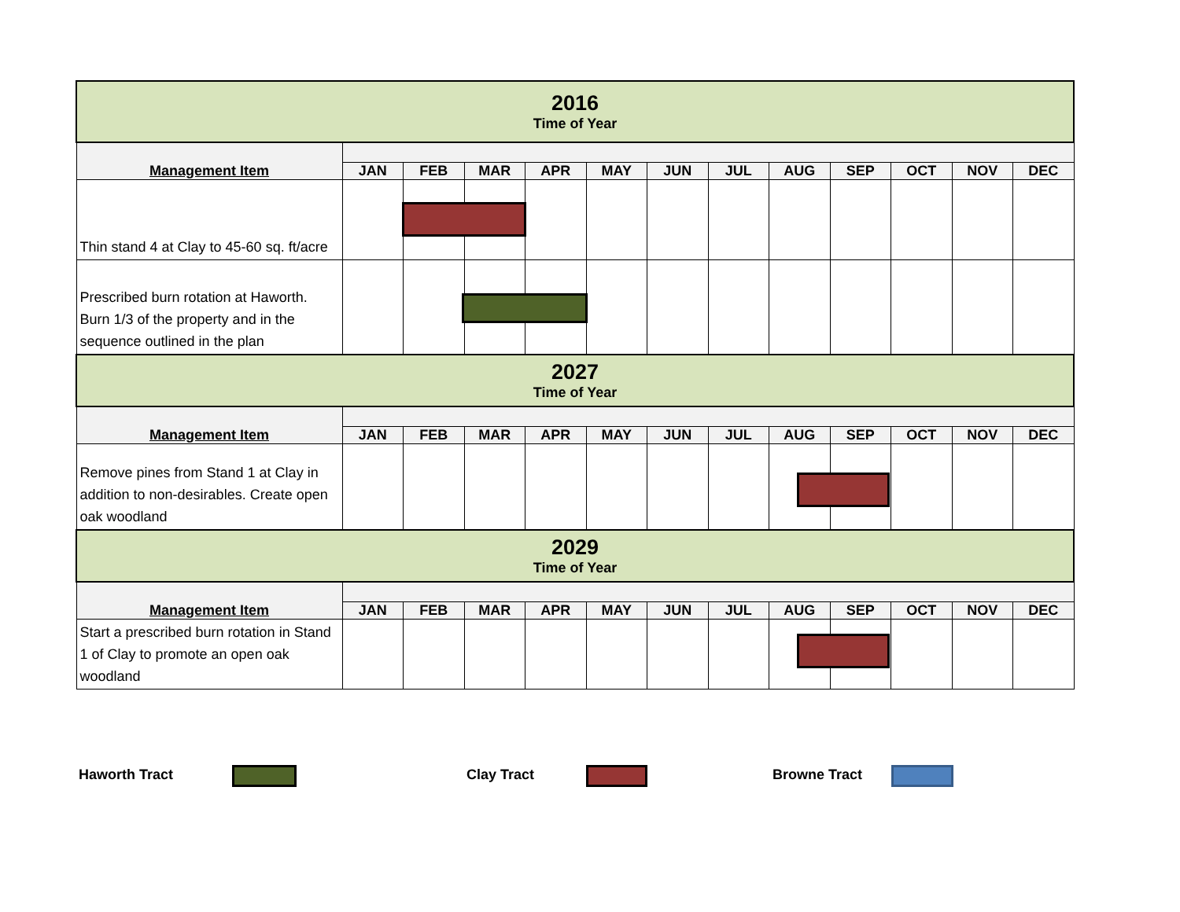| 2016 Time of Year | | | | | | | | | | | | |
| Management Item | | | | | | | | | | | | |
| | JAN | FEB | MAR | APR | MAY | JUN | JUL | AUG | SEP | OCT | NOV | DEC |
| Thin stand 4 at Clay to 45-60 sq. ft/acre | | | | | | | | | | | | |
| Prescribed burn rotation at Haworth. Burn 1/3 of the property and in the sequence outlined in the plan | | | | | | | | | | | | |
| 2027 Time of Year | | | | | | | | | | | | |
| Management Item | | | | | | | | | | | | |
| | JAN | FEB | MAR | APR | MAY | JUN | JUL | AUG | SEP | OCT | NOV | DEC |
| Remove pines from Stand 1 at Clay in addition to non-desirables. Create open oak woodland | | | | | | | | | | | | |
| 2029 Time of Year | | | | | | | | | | | | |
| Management Item | | | | | | | | | | | | |
| | JAN | FEB | MAR | APR | MAY | JUN | JUL | AUG | SEP | OCT | NOV | DEC |
| Start a prescribed burn rotation in Stand 1 of Clay to promote an open oak woodland | | | | | | | | | | | | |
Haworth Tract Clay Tract Browne Tract